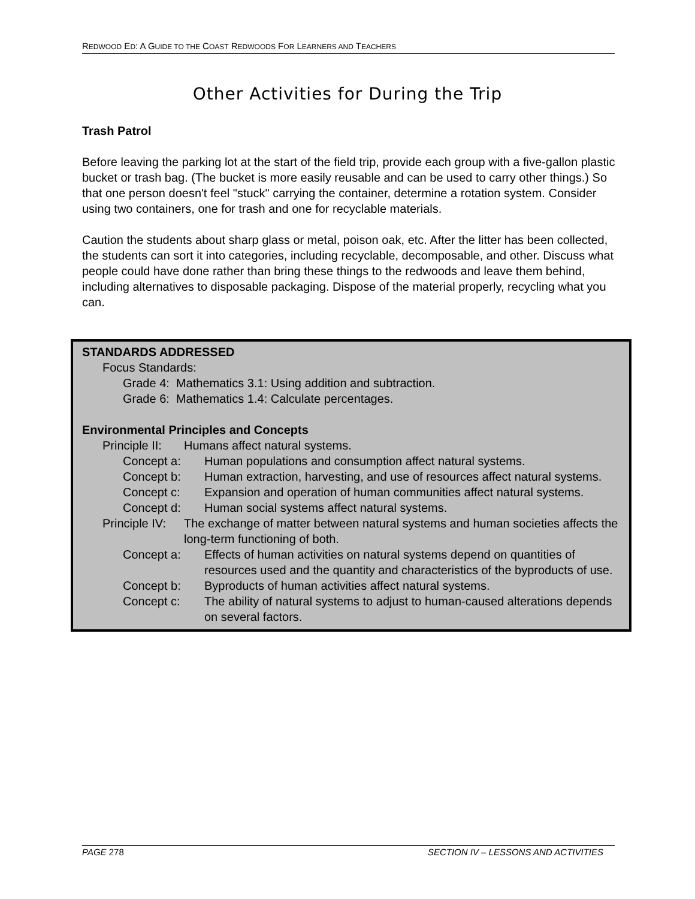REDWOOD ED: A GUIDE TO THE COAST REDWOODS FOR LEARNERS AND TEACHERS
Other Activities for During the Trip
Trash Patrol
Before leaving the parking lot at the start of the field trip, provide each group with a five-gallon plastic bucket or trash bag. (The bucket is more easily reusable and can be used to carry other things.) So that one person doesn't feel "stuck" carrying the container, determine a rotation system. Consider using two containers, one for trash and one for recyclable materials.
Caution the students about sharp glass or metal, poison oak, etc. After the litter has been collected, the students can sort it into categories, including recyclable, decomposable, and other. Discuss what people could have done rather than bring these things to the redwoods and leave them behind, including alternatives to disposable packaging. Dispose of the material properly, recycling what you can.
STANDARDS ADDRESSED
Focus Standards:
Grade 4: Mathematics 3.1: Using addition and subtraction.
Grade 6: Mathematics 1.4: Calculate percentages.
Environmental Principles and Concepts
Principle II: Humans affect natural systems.
Concept a: Human populations and consumption affect natural systems.
Concept b: Human extraction, harvesting, and use of resources affect natural systems.
Concept c: Expansion and operation of human communities affect natural systems.
Concept d: Human social systems affect natural systems.
Principle IV: The exchange of matter between natural systems and human societies affects the long-term functioning of both.
Concept a: Effects of human activities on natural systems depend on quantities of resources used and the quantity and characteristics of the byproducts of use.
Concept b: Byproducts of human activities affect natural systems.
Concept c: The ability of natural systems to adjust to human-caused alterations depends on several factors.
PAGE 278 SECTION IV – LESSONS AND ACTIVITIES